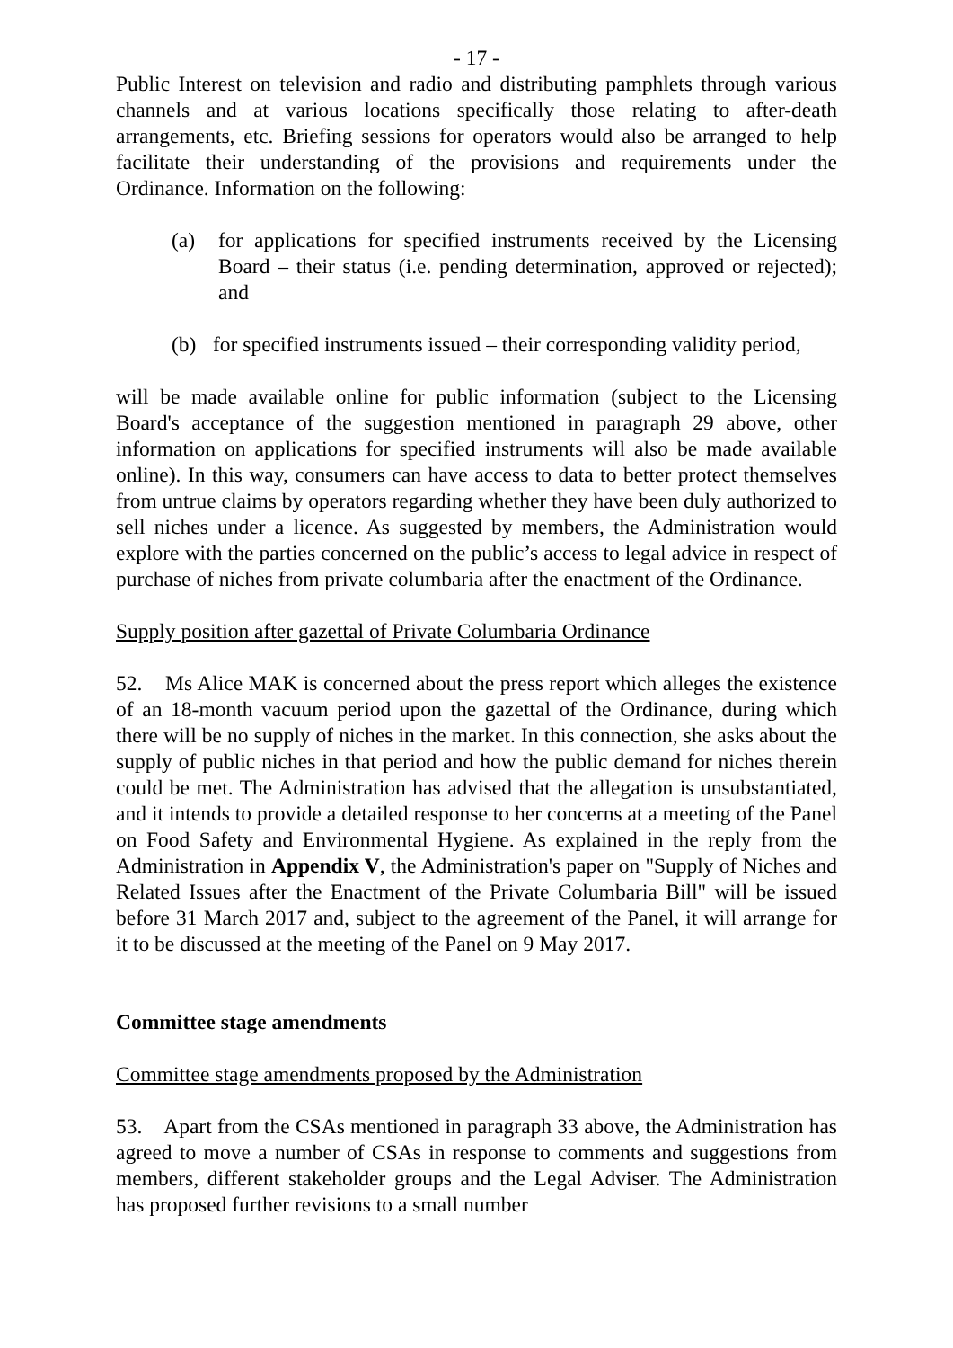- 17 -
Public Interest on television and radio and distributing pamphlets through various channels and at various locations specifically those relating to after-death arrangements, etc. Briefing sessions for operators would also be arranged to help facilitate their understanding of the provisions and requirements under the Ordinance. Information on the following:
(a) for applications for specified instruments received by the Licensing Board – their status (i.e. pending determination, approved or rejected); and
(b) for specified instruments issued – their corresponding validity period,
will be made available online for public information (subject to the Licensing Board's acceptance of the suggestion mentioned in paragraph 29 above, other information on applications for specified instruments will also be made available online). In this way, consumers can have access to data to better protect themselves from untrue claims by operators regarding whether they have been duly authorized to sell niches under a licence. As suggested by members, the Administration would explore with the parties concerned on the public’s access to legal advice in respect of purchase of niches from private columbaria after the enactment of the Ordinance.
Supply position after gazettal of Private Columbaria Ordinance
52. Ms Alice MAK is concerned about the press report which alleges the existence of an 18-month vacuum period upon the gazettal of the Ordinance, during which there will be no supply of niches in the market. In this connection, she asks about the supply of public niches in that period and how the public demand for niches therein could be met. The Administration has advised that the allegation is unsubstantiated, and it intends to provide a detailed response to her concerns at a meeting of the Panel on Food Safety and Environmental Hygiene. As explained in the reply from the Administration in Appendix V, the Administration's paper on "Supply of Niches and Related Issues after the Enactment of the Private Columbaria Bill" will be issued before 31 March 2017 and, subject to the agreement of the Panel, it will arrange for it to be discussed at the meeting of the Panel on 9 May 2017.
Committee stage amendments
Committee stage amendments proposed by the Administration
53. Apart from the CSAs mentioned in paragraph 33 above, the Administration has agreed to move a number of CSAs in response to comments and suggestions from members, different stakeholder groups and the Legal Adviser. The Administration has proposed further revisions to a small number